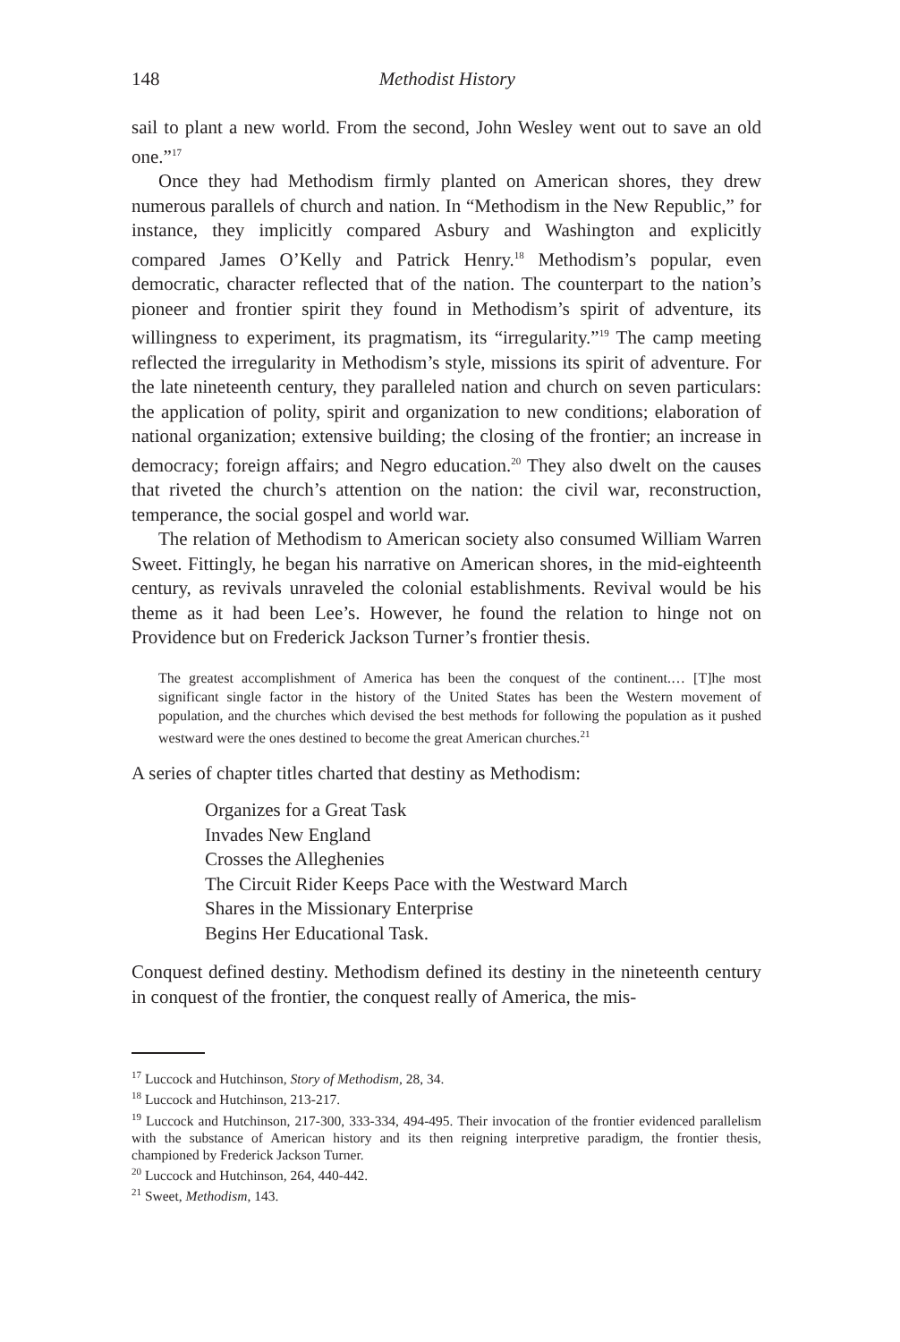148 Methodist History
sail to plant a new world. From the second, John Wesley went out to save an old one.”<sup>17</sup>
Once they had Methodism firmly planted on American shores, they drew numerous parallels of church and nation. In “Methodism in the New Republic,” for instance, they implicitly compared Asbury and Washington and explicitly compared James O’Kelly and Patrick Henry.<sup>18</sup> Methodism’s popular, even democratic, character reflected that of the nation. The counterpart to the nation’s pioneer and frontier spirit they found in Methodism’s spirit of adventure, its willingness to experiment, its pragmatism, its “irregularity.”<sup>19</sup> The camp meeting reflected the irregularity in Methodism’s style, missions its spirit of adventure. For the late nineteenth century, they paralleled nation and church on seven particulars: the application of polity, spirit and organization to new conditions; elaboration of national organization; extensive building; the closing of the frontier; an increase in democracy; foreign affairs; and Negro education.<sup>20</sup> They also dwelt on the causes that riveted the church’s attention on the nation: the civil war, reconstruction, temperance, the social gospel and world war.
The relation of Methodism to American society also consumed William Warren Sweet. Fittingly, he began his narrative on American shores, in the mid-eighteenth century, as revivals unraveled the colonial establishments. Revival would be his theme as it had been Lee’s. However, he found the relation to hinge not on Providence but on Frederick Jackson Turner’s frontier thesis.
The greatest accomplishment of America has been the conquest of the continent.… [T]he most significant single factor in the history of the United States has been the Western movement of population, and the churches which devised the best methods for following the population as it pushed westward were the ones destined to become the great American churches.<sup>21</sup>
A series of chapter titles charted that destiny as Methodism:
Organizes for a Great Task
Invades New England
Crosses the Alleghenies
The Circuit Rider Keeps Pace with the Westward March
Shares in the Missionary Enterprise
Begins Her Educational Task.
Conquest defined destiny. Methodism defined its destiny in the nineteenth century in conquest of the frontier, the conquest really of America, the mis-
<sup>17</sup> Luccock and Hutchinson, Story of Methodism, 28, 34.
<sup>18</sup> Luccock and Hutchinson, 213-217.
<sup>19</sup> Luccock and Hutchinson, 217-300, 333-334, 494-495. Their invocation of the frontier evidenced parallelism with the substance of American history and its then reigning interpretive paradigm, the frontier thesis, championed by Frederick Jackson Turner.
<sup>20</sup> Luccock and Hutchinson, 264, 440-442.
<sup>21</sup> Sweet, Methodism, 143.